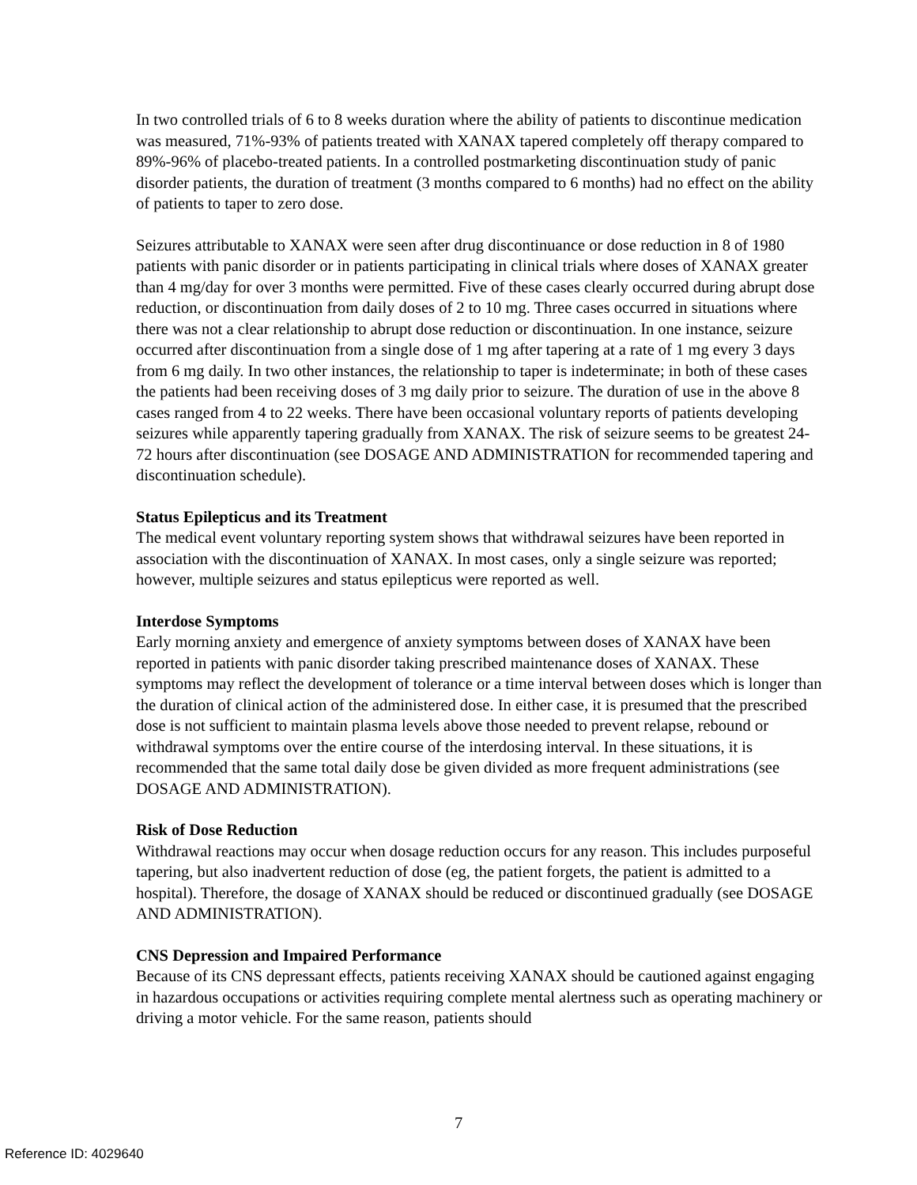In two controlled trials of 6 to 8 weeks duration where the ability of patients to discontinue medication was measured, 71%-93% of patients treated with XANAX tapered completely off therapy compared to 89%-96% of placebo-treated patients. In a controlled postmarketing discontinuation study of panic disorder patients, the duration of treatment (3 months compared to 6 months) had no effect on the ability of patients to taper to zero dose.
Seizures attributable to XANAX were seen after drug discontinuance or dose reduction in 8 of 1980 patients with panic disorder or in patients participating in clinical trials where doses of XANAX greater than 4 mg/day for over 3 months were permitted. Five of these cases clearly occurred during abrupt dose reduction, or discontinuation from daily doses of 2 to 10 mg. Three cases occurred in situations where there was not a clear relationship to abrupt dose reduction or discontinuation. In one instance, seizure occurred after discontinuation from a single dose of 1 mg after tapering at a rate of 1 mg every 3 days from 6 mg daily. In two other instances, the relationship to taper is indeterminate; in both of these cases the patients had been receiving doses of 3 mg daily prior to seizure. The duration of use in the above 8 cases ranged from 4 to 22 weeks. There have been occasional voluntary reports of patients developing seizures while apparently tapering gradually from XANAX. The risk of seizure seems to be greatest 24-72 hours after discontinuation (see DOSAGE AND ADMINISTRATION for recommended tapering and discontinuation schedule).
Status Epilepticus and its Treatment
The medical event voluntary reporting system shows that withdrawal seizures have been reported in association with the discontinuation of XANAX. In most cases, only a single seizure was reported; however, multiple seizures and status epilepticus were reported as well.
Interdose Symptoms
Early morning anxiety and emergence of anxiety symptoms between doses of XANAX have been reported in patients with panic disorder taking prescribed maintenance doses of XANAX. These symptoms may reflect the development of tolerance or a time interval between doses which is longer than the duration of clinical action of the administered dose. In either case, it is presumed that the prescribed dose is not sufficient to maintain plasma levels above those needed to prevent relapse, rebound or withdrawal symptoms over the entire course of the interdosing interval. In these situations, it is recommended that the same total daily dose be given divided as more frequent administrations (see DOSAGE AND ADMINISTRATION).
Risk of Dose Reduction
Withdrawal reactions may occur when dosage reduction occurs for any reason. This includes purposeful tapering, but also inadvertent reduction of dose (eg, the patient forgets, the patient is admitted to a hospital). Therefore, the dosage of XANAX should be reduced or discontinued gradually (see DOSAGE AND ADMINISTRATION).
CNS Depression and Impaired Performance
Because of its CNS depressant effects, patients receiving XANAX should be cautioned against engaging in hazardous occupations or activities requiring complete mental alertness such as operating machinery or driving a motor vehicle. For the same reason, patients should
7
Reference ID: 4029640